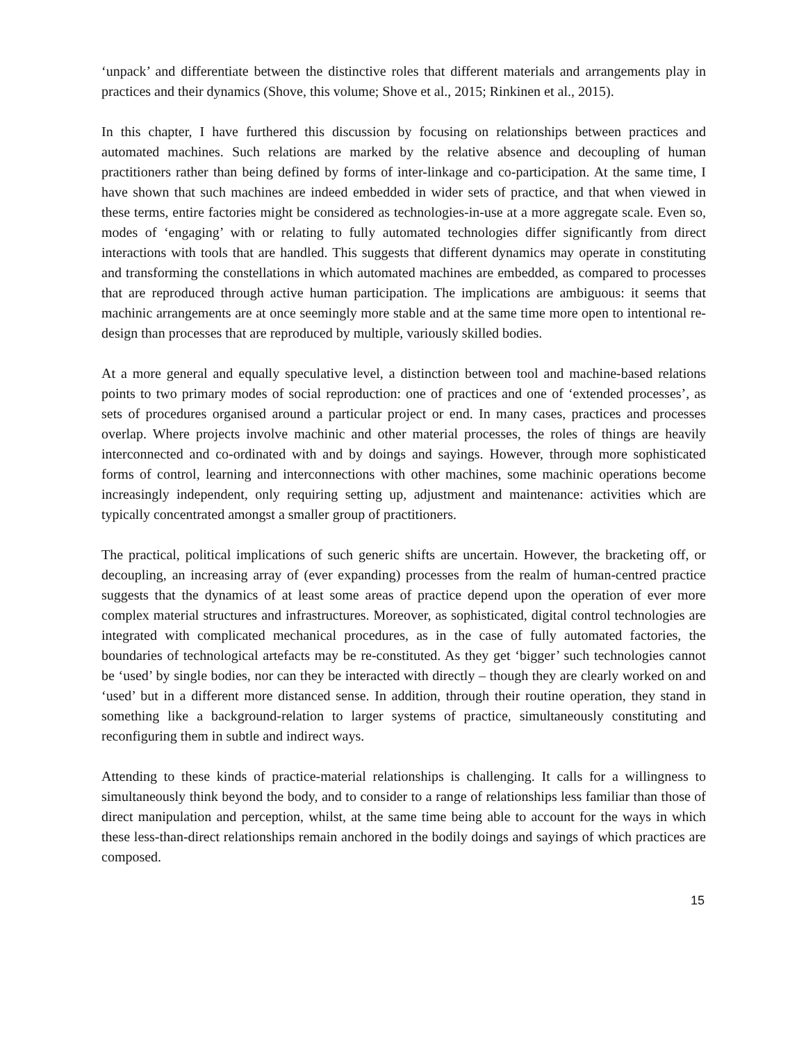‘unpack’ and differentiate between the distinctive roles that different materials and arrangements play in practices and their dynamics (Shove, this volume; Shove et al., 2015; Rinkinen et al., 2015).
In this chapter, I have furthered this discussion by focusing on relationships between practices and automated machines. Such relations are marked by the relative absence and decoupling of human practitioners rather than being defined by forms of inter-linkage and co-participation. At the same time, I have shown that such machines are indeed embedded in wider sets of practice, and that when viewed in these terms, entire factories might be considered as technologies-in-use at a more aggregate scale. Even so, modes of ‘engaging’ with or relating to fully automated technologies differ significantly from direct interactions with tools that are handled. This suggests that different dynamics may operate in constituting and transforming the constellations in which automated machines are embedded, as compared to processes that are reproduced through active human participation. The implications are ambiguous: it seems that machinic arrangements are at once seemingly more stable and at the same time more open to intentional re-design than processes that are reproduced by multiple, variously skilled bodies.
At a more general and equally speculative level, a distinction between tool and machine-based relations points to two primary modes of social reproduction: one of practices and one of ‘extended processes’, as sets of procedures organised around a particular project or end. In many cases, practices and processes overlap. Where projects involve machinic and other material processes, the roles of things are heavily interconnected and co-ordinated with and by doings and sayings. However, through more sophisticated forms of control, learning and interconnections with other machines, some machinic operations become increasingly independent, only requiring setting up, adjustment and maintenance: activities which are typically concentrated amongst a smaller group of practitioners.
The practical, political implications of such generic shifts are uncertain. However, the bracketing off, or decoupling, an increasing array of (ever expanding) processes from the realm of human-centred practice suggests that the dynamics of at least some areas of practice depend upon the operation of ever more complex material structures and infrastructures. Moreover, as sophisticated, digital control technologies are integrated with complicated mechanical procedures, as in the case of fully automated factories, the boundaries of technological artefacts may be re-constituted. As they get ‘bigger’ such technologies cannot be ‘used’ by single bodies, nor can they be interacted with directly – though they are clearly worked on and ‘used’ but in a different more distanced sense. In addition, through their routine operation, they stand in something like a background-relation to larger systems of practice, simultaneously constituting and reconfiguring them in subtle and indirect ways.
Attending to these kinds of practice-material relationships is challenging. It calls for a willingness to simultaneously think beyond the body, and to consider to a range of relationships less familiar than those of direct manipulation and perception, whilst, at the same time being able to account for the ways in which these less-than-direct relationships remain anchored in the bodily doings and sayings of which practices are composed.
15